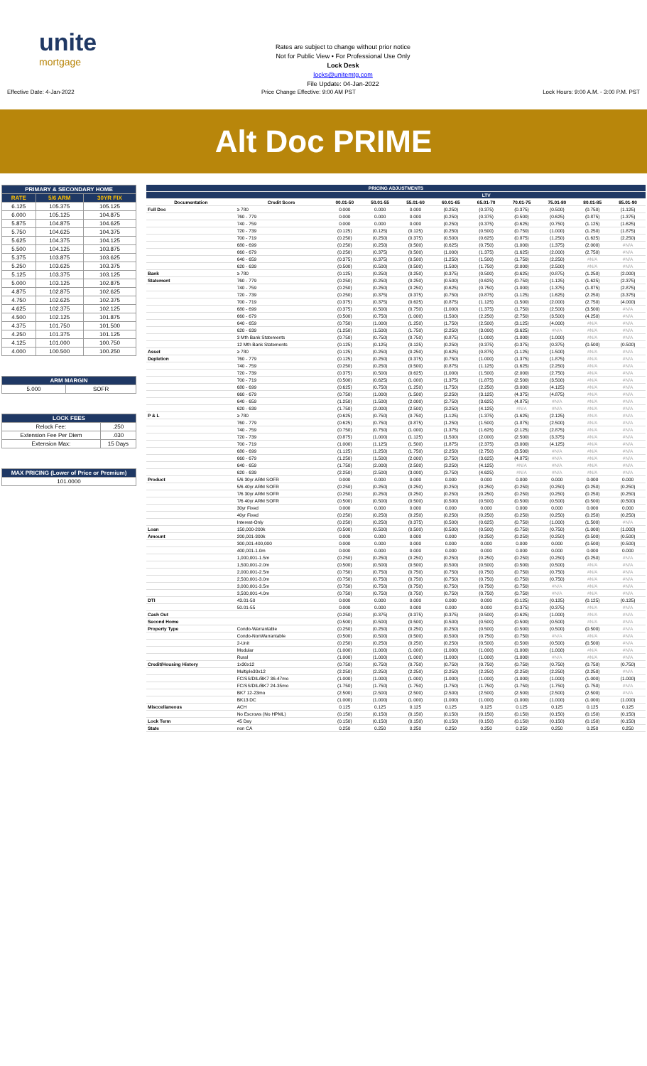unite
mortgage
Rates are subject to change without prior notice
Not for Public View • For Professional Use Only
Lock Desk
locks@unitemtg.com
File Update: 04-Jan-2022
Effective Date: 4-Jan-2022 Price Change Effective: 9:00 AM PST Lock Hours: 9:00 A.M. - 3:00 P.M. PST
Alt Doc PRIME
| PRIMARY & SECONDARY HOME | | |
| --- | --- | --- |
| RATE | 5/6 ARM | 30YR FIX |
| 6.125 | 105.375 | 105.125 |
| 6.000 | 105.125 | 104.875 |
| 5.875 | 104.875 | 104.625 |
| 5.750 | 104.625 | 104.375 |
| 5.625 | 104.375 | 104.125 |
| 5.500 | 104.125 | 103.875 |
| 5.375 | 103.875 | 103.625 |
| 5.250 | 103.625 | 103.375 |
| 5.125 | 103.375 | 103.125 |
| 5.000 | 103.125 | 102.875 |
| 4.875 | 102.875 | 102.625 |
| 4.750 | 102.625 | 102.375 |
| 4.625 | 102.375 | 102.125 |
| 4.500 | 102.125 | 101.875 |
| 4.375 | 101.750 | 101.500 |
| 4.250 | 101.375 | 101.125 |
| 4.125 | 101.000 | 100.750 |
| 4.000 | 100.500 | 100.250 |
| ARM MARGIN | |
| --- | --- |
| 5.000 | SOFR |
| LOCK FEES | |
| --- | --- |
| Relock Fee: | .250 |
| Extension Fee Per Diem | .030 |
| Extension Max: | 15 Days |
| MAX PRICING (Lower of Price or Premium) |
| --- |
| 101.0000 |
| PRICING ADJUSTMENTS | | | | | | | | | | |
| --- | --- | --- | --- | --- | --- | --- | --- | --- | --- | --- |
| | | LTV | | | | | | | | |
| Documentation | Credit Score | 00.01-50 | 50.01-55 | 55.01-60 | 60.01-65 | 65.01-70 | 70.01-75 | 75.01-80 | 80.01-85 | 85.01-90 |
| Full Doc | ≥ 780 | 0.000 | 0.000 | 0.000 | (0.250) | (0.375) | (0.375) | (0.500) | (0.750) | (1.125) |
| | 760 - 779 | 0.000 | 0.000 | 0.000 | (0.250) | (0.375) | (0.500) | (0.625) | (0.875) | (1.375) |
| | 740 - 759 | 0.000 | 0.000 | 0.000 | (0.250) | (0.375) | (0.625) | (0.750) | (1.125) | (1.625) |
| | 720 - 739 | (0.125) | (0.125) | (0.125) | (0.250) | (0.500) | (0.750) | (1.000) | (1.250) | (1.875) |
| | 700 - 719 | (0.250) | (0.250) | (0.375) | (0.500) | (0.625) | (0.875) | (1.250) | (1.625) | (2.250) |
| | 680 - 699 | (0.250) | (0.250) | (0.500) | (0.625) | (0.750) | (1.000) | (1.375) | (2.000) | #N/A |
| | 660 - 679 | (0.250) | (0.375) | (0.500) | (1.000) | (1.375) | (1.625) | (2.000) | (2.750) | #N/A |
| | 640 - 659 | (0.375) | (0.375) | (0.500) | (1.250) | (1.500) | (1.750) | (2.250) | #N/A | #N/A |
| | 620 - 639 | (0.500) | (0.500) | (0.500) | (1.500) | (1.750) | (2.000) | (2.500) | #N/A | #N/A |
| Bank | ≥ 780 | (0.125) | (0.250) | (0.250) | (0.375) | (0.500) | (0.625) | (0.875) | (1.250) | (2.000) |
| Statement | 760 - 779 | (0.250) | (0.250) | (0.250) | (0.500) | (0.625) | (0.750) | (1.125) | (1.625) | (2.375) |
| | 740 - 759 | (0.250) | (0.250) | (0.250) | (0.625) | (0.750) | (1.000) | (1.375) | (1.875) | (2.875) |
| | 720 - 739 | (0.250) | (0.375) | (0.375) | (0.750) | (0.875) | (1.125) | (1.625) | (2.250) | (3.375) |
| | 700 - 719 | (0.375) | (0.375) | (0.625) | (0.875) | (1.125) | (1.500) | (2.000) | (2.750) | (4.000) |
| | 680 - 699 | (0.375) | (0.500) | (0.750) | (1.000) | (1.375) | (1.750) | (2.500) | (3.500) | #N/A |
| | 660 - 679 | (0.500) | (0.750) | (1.000) | (1.500) | (2.250) | (2.750) | (3.500) | (4.250) | #N/A |
| | 640 - 659 | (0.750) | (1.000) | (1.250) | (1.750) | (2.500) | (3.125) | (4.000) | #N/A | #N/A |
| | 620 - 639 | (1.250) | (1.500) | (1.750) | (2.250) | (3.000) | (3.625) | #N/A | #N/A | #N/A |
| | 3 Mth Bank Statements | (0.750) | (0.750) | (0.750) | (0.875) | (1.000) | (1.000) | (1.000) | #N/A | #N/A |
| | 12 Mth Bank Statements | (0.125) | (0.125) | (0.125) | (0.250) | (0.375) | (0.375) | (0.375) | (0.500) | (0.500) |
| Asset | ≥ 780 | (0.125) | (0.250) | (0.250) | (0.625) | (0.875) | (1.125) | (1.500) | #N/A | #N/A |
| Depletion | 760 - 779 | (0.125) | (0.250) | (0.375) | (0.750) | (1.000) | (1.375) | (1.875) | #N/A | #N/A |
| | 740 - 759 | (0.250) | (0.250) | (0.500) | (0.875) | (1.125) | (1.625) | (2.250) | #N/A | #N/A |
| | 720 - 739 | (0.375) | (0.500) | (0.625) | (1.000) | (1.500) | (2.000) | (2.750) | #N/A | #N/A |
| | 700 - 719 | (0.500) | (0.625) | (1.000) | (1.375) | (1.875) | (2.500) | (3.500) | #N/A | #N/A |
| | 680 - 699 | (0.625) | (0.750) | (1.250) | (1.750) | (2.250) | (3.000) | (4.125) | #N/A | #N/A |
| | 660 - 679 | (0.750) | (1.000) | (1.500) | (2.250) | (3.125) | (4.375) | (4.875) | #N/A | #N/A |
| | 640 - 659 | (1.250) | (1.500) | (2.000) | (2.750) | (3.625) | (4.875) | #N/A | #N/A | #N/A |
| | 620 - 639 | (1.750) | (2.000) | (2.500) | (3.250) | (4.125) | #N/A | #N/A | #N/A | #N/A |
| P & L | ≥ 780 | (0.625) | (0.750) | (0.750) | (1.125) | (1.375) | (1.625) | (2.125) | #N/A | #N/A |
| | 760 - 779 | (0.625) | (0.750) | (0.875) | (1.250) | (1.500) | (1.875) | (2.500) | #N/A | #N/A |
| | 740 - 759 | (0.750) | (0.750) | (1.000) | (1.375) | (1.625) | (2.125) | (2.875) | #N/A | #N/A |
| | 720 - 739 | (0.875) | (1.000) | (1.125) | (1.500) | (2.000) | (2.500) | (3.375) | #N/A | #N/A |
| | 700 - 719 | (1.000) | (1.125) | (1.500) | (1.875) | (2.375) | (3.000) | (4.125) | #N/A | #N/A |
| | 680 - 699 | (1.125) | (1.250) | (1.750) | (2.250) | (2.750) | (3.500) | #N/A | #N/A | #N/A |
| | 660 - 679 | (1.250) | (1.500) | (2.000) | (2.750) | (3.625) | (4.875) | #N/A | #N/A | #N/A |
| | 640 - 659 | (1.750) | (2.000) | (2.500) | (3.250) | (4.125) | #N/A | #N/A | #N/A | #N/A |
| | 620 - 639 | (2.250) | (2.500) | (3.000) | (3.750) | (4.625) | #N/A | #N/A | #N/A | #N/A |
| Product | 5/6 30yr ARM SOFR | 0.000 | 0.000 | 0.000 | 0.000 | 0.000 | 0.000 | 0.000 | 0.000 | 0.000 |
| | 5/6 40yr ARM SOFR | (0.250) | (0.250) | (0.250) | (0.250) | (0.250) | (0.250) | (0.250) | (0.250) | (0.250) |
| | 7/6 30yr ARM SOFR | (0.250) | (0.250) | (0.250) | (0.250) | (0.250) | (0.250) | (0.250) | (0.250) | (0.250) |
| | 7/6 40yr ARM SOFR | (0.500) | (0.500) | (0.500) | (0.500) | (0.500) | (0.500) | (0.500) | (0.500) | (0.500) |
| | 30yr Fixed | 0.000 | 0.000 | 0.000 | 0.000 | 0.000 | 0.000 | 0.000 | 0.000 | 0.000 |
| | 40yr Fixed | (0.250) | (0.250) | (0.250) | (0.250) | (0.250) | (0.250) | (0.250) | (0.250) | (0.250) |
| | Interest-Only | (0.250) | (0.250) | (0.375) | (0.500) | (0.625) | (0.750) | (1.000) | (1.500) | #N/A |
| Loan | 150,000-200k | (0.500) | (0.500) | (0.500) | (0.500) | (0.500) | (0.750) | (0.750) | (1.000) | (1.000) |
| Amount | 200,001-300k | 0.000 | 0.000 | 0.000 | 0.000 | (0.250) | (0.250) | (0.250) | (0.500) | (0.500) |
| | 300,001-400,000 | 0.000 | 0.000 | 0.000 | 0.000 | 0.000 | 0.000 | 0.000 | (0.500) | (0.500) |
| | 400,001-1.0m | 0.000 | 0.000 | 0.000 | 0.000 | 0.000 | 0.000 | 0.000 | 0.000 | 0.000 |
| | 1,000,001-1.5m | (0.250) | (0.250) | (0.250) | (0.250) | (0.250) | (0.250) | (0.250) | (0.250) | #N/A |
| | 1,500,001-2.0m | (0.500) | (0.500) | (0.500) | (0.500) | (0.500) | (0.500) | (0.500) | #N/A | #N/A |
| | 2,000,001-2.5m | (0.750) | (0.750) | (0.750) | (0.750) | (0.750) | (0.750) | (0.750) | #N/A | #N/A |
| | 2,500,001-3.0m | (0.750) | (0.750) | (0.750) | (0.750) | (0.750) | (0.750) | (0.750) | #N/A | #N/A |
| | 3,000,001-3.5m | (0.750) | (0.750) | (0.750) | (0.750) | (0.750) | (0.750) | #N/A | #N/A | #N/A |
| | 3,500,001-4.0m | (0.750) | (0.750) | (0.750) | (0.750) | (0.750) | (0.750) | #N/A | #N/A | #N/A |
| DTI | 43.01-50 | 0.000 | 0.000 | 0.000 | 0.000 | 0.000 | (0.125) | (0.125) | (0.125) | (0.125) |
| | 50.01-55 | 0.000 | 0.000 | 0.000 | 0.000 | 0.000 | (0.375) | (0.375) | #N/A | #N/A |
| Cash Out | | (0.250) | (0.375) | (0.375) | (0.375) | (0.500) | (0.625) | (1.000) | #N/A | #N/A |
| Second Home | | (0.500) | (0.500) | (0.500) | (0.500) | (0.500) | (0.500) | (0.500) | #N/A | #N/A |
| Property Type | Condo-Warrantable | (0.250) | (0.250) | (0.250) | (0.250) | (0.500) | (0.500) | (0.500) | (0.500) | #N/A |
| | Condo-NonWarrantable | (0.500) | (0.500) | (0.500) | (0.500) | (0.750) | (0.750) | #N/A | #N/A | #N/A |
| | 2-Unit | (0.250) | (0.250) | (0.250) | (0.250) | (0.500) | (0.500) | (0.500) | (0.500) | #N/A |
| | Modular | (1.000) | (1.000) | (1.000) | (1.000) | (1.000) | (1.000) | (1.000) | #N/A | #N/A |
| | Rural | (1.000) | (1.000) | (1.000) | (1.000) | (1.000) | (1.000) | #N/A | #N/A | #N/A |
| Credit/Housing History | 1x30x12 | (0.750) | (0.750) | (0.750) | (0.750) | (0.750) | (0.750) | (0.750) | (0.750) | (0.750) |
| | Multiple30x12 | (2.250) | (2.250) | (2.250) | (2.250) | (2.250) | (2.250) | (2.250) | (2.250) | #N/A |
| | FC/SS/DIL/BK7 36-47mo | (1.000) | (1.000) | (1.000) | (1.000) | (1.000) | (1.000) | (1.000) | (1.000) | (1.000) |
| | FC/SS/DIL/BK7 24-35mo | (1.750) | (1.750) | (1.750) | (1.750) | (1.750) | (1.750) | (1.750) | (1.750) | #N/A |
| | BK7 12-23mo | (2.500) | (2.500) | (2.500) | (2.500) | (2.500) | (2.500) | (2.500) | (2.500) | #N/A |
| | BK13 DC | (1.000) | (1.000) | (1.000) | (1.000) | (1.000) | (1.000) | (1.000) | (1.000) | (1.000) |
| Misccellaneous | ACH | 0.125 | 0.125 | 0.125 | 0.125 | 0.125 | 0.125 | 0.125 | 0.125 | 0.125 |
| | No Escrows (No HPML) | (0.150) | (0.150) | (0.150) | (0.150) | (0.150) | (0.150) | (0.150) | (0.150) | (0.150) |
| Lock Term | 45 Day | (0.150) | (0.150) | (0.150) | (0.150) | (0.150) | (0.150) | (0.150) | (0.150) | (0.150) |
| State | non CA | 0.250 | 0.250 | 0.250 | 0.250 | 0.250 | 0.250 | 0.250 | 0.250 | 0.250 |